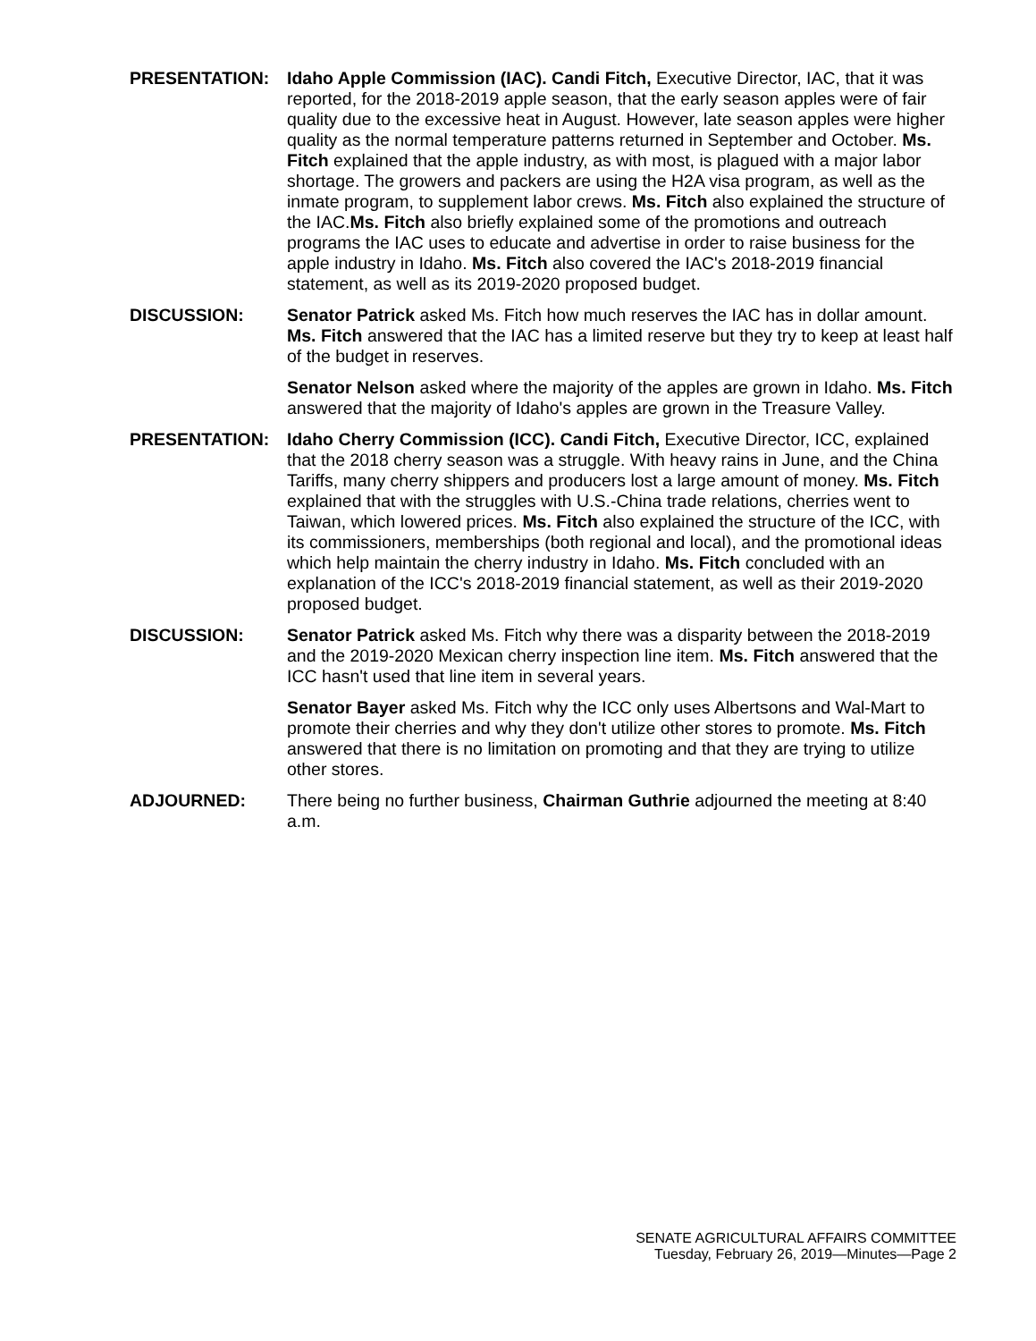PRESENTATION: Idaho Apple Commission (IAC). Candi Fitch, Executive Director, IAC, that it was reported, for the 2018-2019 apple season, that the early season apples were of fair quality due to the excessive heat in August. However, late season apples were higher quality as the normal temperature patterns returned in September and October. Ms. Fitch explained that the apple industry, as with most, is plagued with a major labor shortage. The growers and packers are using the H2A visa program, as well as the inmate program, to supplement labor crews. Ms. Fitch also explained the structure of the IAC.Ms. Fitch also briefly explained some of the promotions and outreach programs the IAC uses to educate and advertise in order to raise business for the apple industry in Idaho. Ms. Fitch also covered the IAC's 2018-2019 financial statement, as well as its 2019-2020 proposed budget.
DISCUSSION: Senator Patrick asked Ms. Fitch how much reserves the IAC has in dollar amount. Ms. Fitch answered that the IAC has a limited reserve but they try to keep at least half of the budget in reserves.
Senator Nelson asked where the majority of the apples are grown in Idaho. Ms. Fitch answered that the majority of Idaho's apples are grown in the Treasure Valley.
PRESENTATION: Idaho Cherry Commission (ICC). Candi Fitch, Executive Director, ICC, explained that the 2018 cherry season was a struggle. With heavy rains in June, and the China Tariffs, many cherry shippers and producers lost a large amount of money. Ms. Fitch explained that with the struggles with U.S.-China trade relations, cherries went to Taiwan, which lowered prices. Ms. Fitch also explained the structure of the ICC, with its commissioners, memberships (both regional and local), and the promotional ideas which help maintain the cherry industry in Idaho. Ms. Fitch concluded with an explanation of the ICC's 2018-2019 financial statement, as well as their 2019-2020 proposed budget.
DISCUSSION: Senator Patrick asked Ms. Fitch why there was a disparity between the 2018-2019 and the 2019-2020 Mexican cherry inspection line item. Ms. Fitch answered that the ICC hasn't used that line item in several years.
Senator Bayer asked Ms. Fitch why the ICC only uses Albertsons and Wal-Mart to promote their cherries and why they don't utilize other stores to promote. Ms. Fitch answered that there is no limitation on promoting and that they are trying to utilize other stores.
ADJOURNED: There being no further business, Chairman Guthrie adjourned the meeting at 8:40 a.m.
SENATE AGRICULTURAL AFFAIRS COMMITTEE
Tuesday, February 26, 2019—Minutes—Page 2